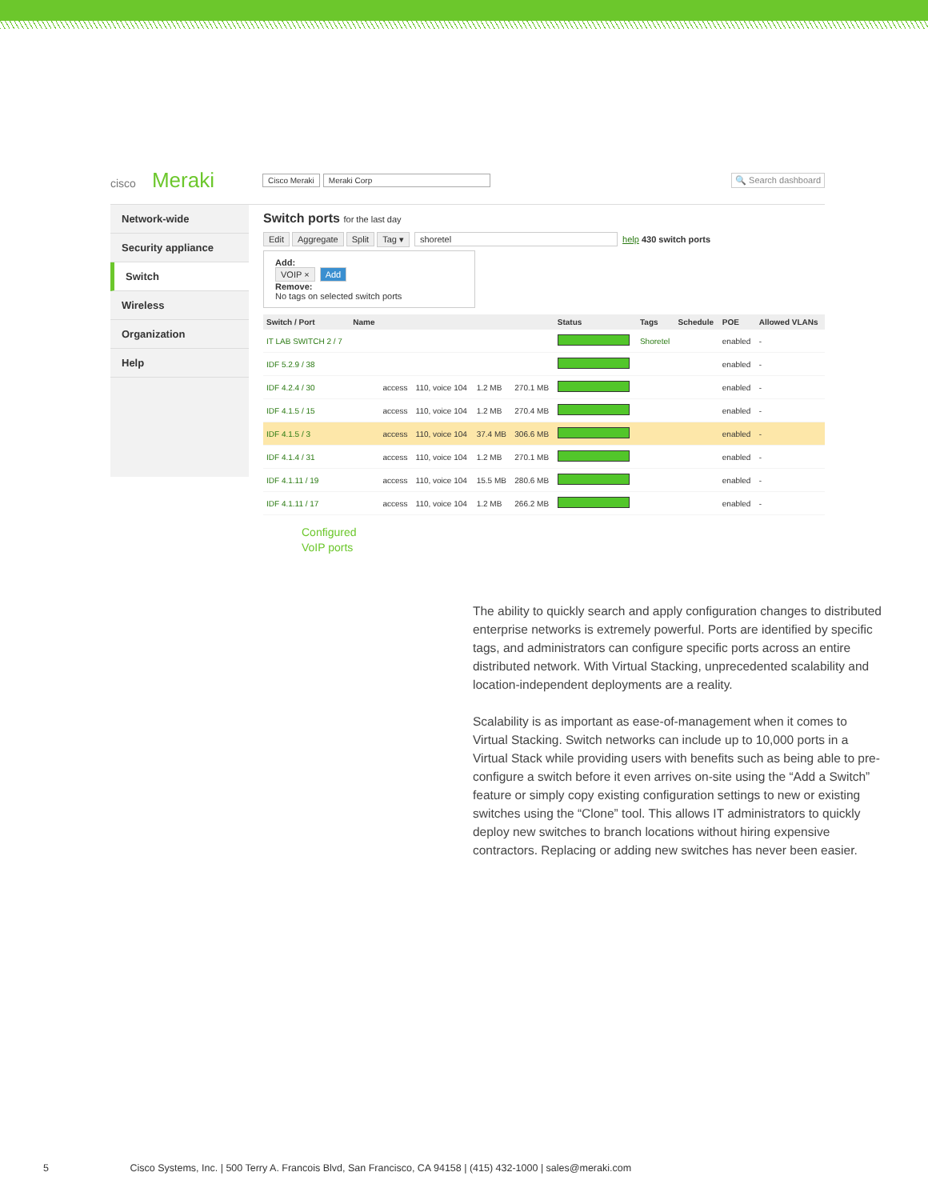cisco Meraki
Cisco Meraki Meraki Corp 🔍 Search dashboard
Network-wide
Security appliance
Switch
Wireless
Organization
Help
Switch ports for the last day
Edit Aggregate Split Tag ▾ shoretel help 430 switch ports
Add:
VOIP × Add
Remove:
No tags on selected switch ports
| Switch / Port | Name | | | | | Status | Tags | Schedule | POE | Allowed VLANs |
| --- | --- | --- | --- | --- | --- | --- | --- | --- | --- | --- |
| IT LAB SWITCH 2 / 7 | | | | | | | Shoretel | | enabled | - |
| IDF 5.2.9 / 38 | | | | | | | | | enabled | - |
| IDF 4.2.4 / 30 | | access | 110, voice 104 | 1.2 MB | 270.1 MB | | | | enabled | - |
| IDF 4.1.5 / 15 | | access | 110, voice 104 | 1.2 MB | 270.4 MB | | | | enabled | - |
| IDF 4.1.5 / 3 | | access | 110, voice 104 | 37.4 MB | 306.6 MB | | | | enabled | - |
| IDF 4.1.4 / 31 | | access | 110, voice 104 | 1.2 MB | 270.1 MB | | | | enabled | - |
| IDF 4.1.11 / 19 | | access | 110, voice 104 | 15.5 MB | 280.6 MB | | | | enabled | - |
| IDF 4.1.11 / 17 | | access | 110, voice 104 | 1.2 MB | 266.2 MB | | | | enabled | - |
Configured
VoIP ports
The ability to quickly search and apply configuration changes to distributed enterprise networks is extremely powerful. Ports are identified by specific tags, and administrators can configure specific ports across an entire distributed network. With Virtual Stacking, unprecedented scalability and location-independent deployments are a reality.
Scalability is as important as ease-of-management when it comes to Virtual Stacking. Switch networks can include up to 10,000 ports in a Virtual Stack while providing users with benefits such as being able to pre-configure a switch before it even arrives on-site using the “Add a Switch” feature or simply copy existing configuration settings to new or existing switches using the “Clone” tool. This allows IT administrators to quickly deploy new switches to branch locations without hiring expensive contractors. Replacing or adding new switches has never been easier.
5 Cisco Systems, Inc. | 500 Terry A. Francois Blvd, San Francisco, CA 94158 | (415) 432-1000 | sales@meraki.com